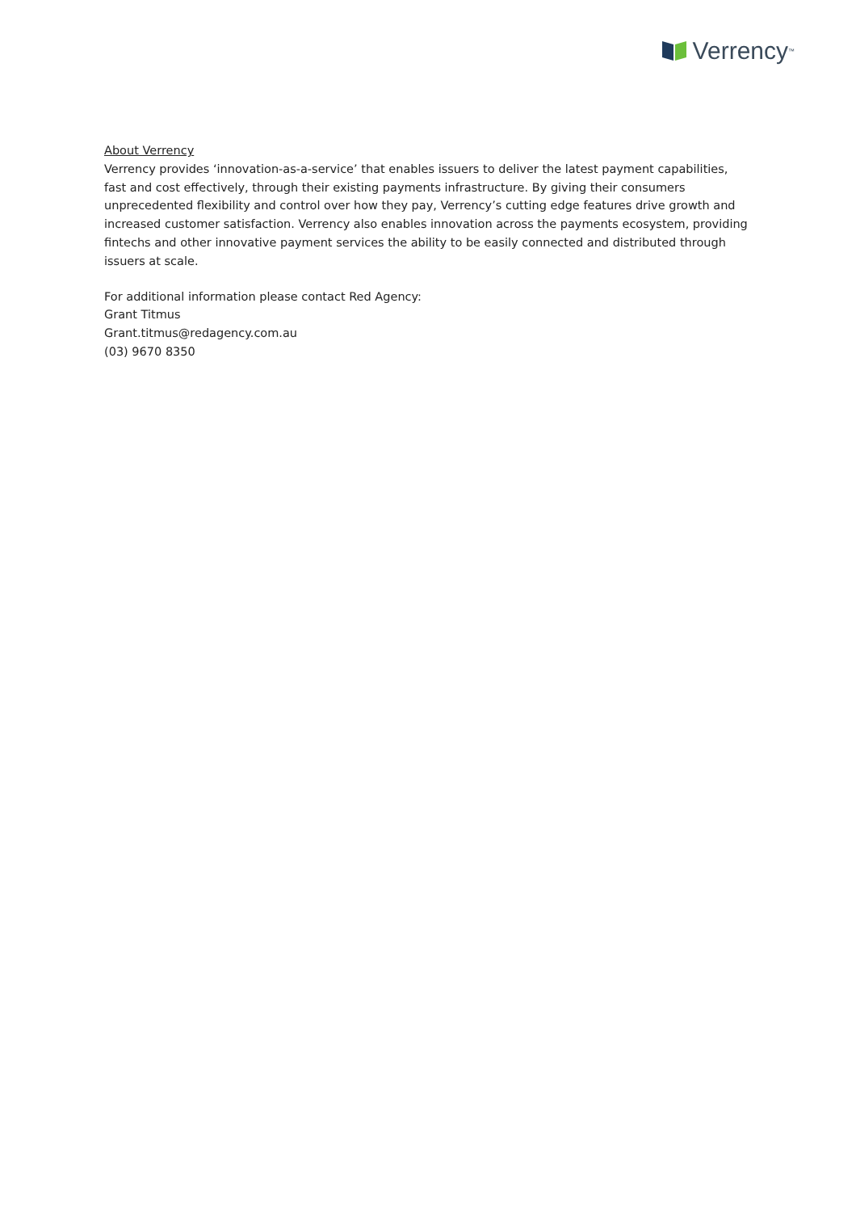Verrency<sup>™</sup>
About Verrency
Verrency provides ‘innovation-as-a-service’ that enables issuers to deliver the latest payment capabilities, fast and cost effectively, through their existing payments infrastructure. By giving their consumers unprecedented flexibility and control over how they pay, Verrency’s cutting edge features drive growth and increased customer satisfaction. Verrency also enables innovation across the payments ecosystem, providing fintechs and other innovative payment services the ability to be easily connected and distributed through issuers at scale.
For additional information please contact Red Agency:
Grant Titmus
Grant.titmus@redagency.com.au
(03) 9670 8350